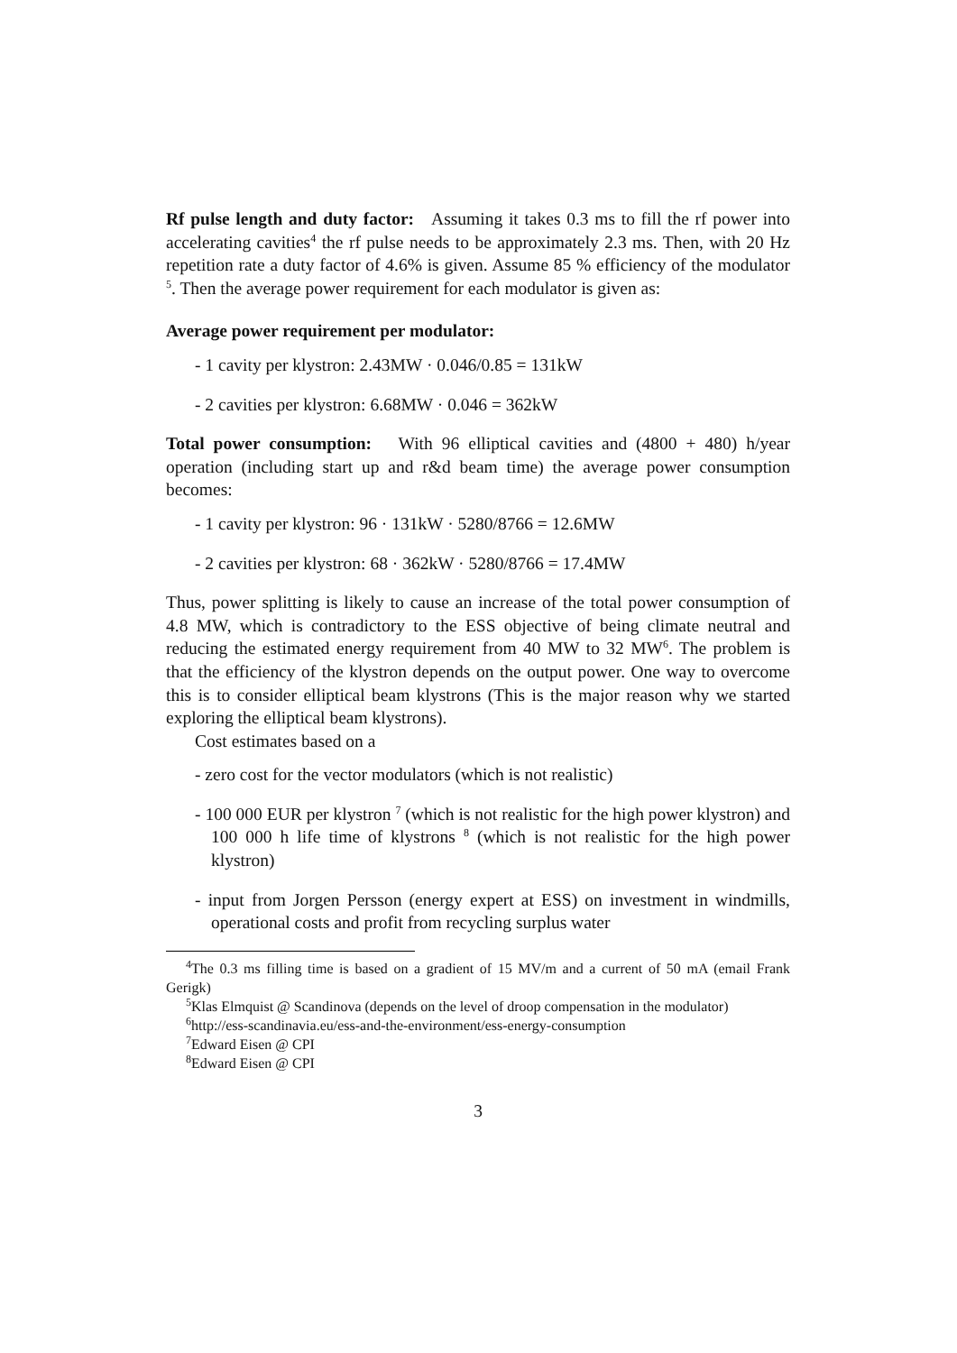Rf pulse length and duty factor: Assuming it takes 0.3 ms to fill the rf power into accelerating cavities<sup>4</sup> the rf pulse needs to be approximately 2.3 ms. Then, with 20 Hz repetition rate a duty factor of 4.6% is given. Assume 85 % efficiency of the modulator <sup>5</sup>. Then the average power requirement for each modulator is given as:
Average power requirement per modulator:
- 1 cavity per klystron: 2.43MW · 0.046/0.85 = 131kW
- 2 cavities per klystron: 6.68MW · 0.046 = 362kW
Total power consumption: With 96 elliptical cavities and (4800 + 480) h/year operation (including start up and r&d beam time) the average power consumption becomes:
- 1 cavity per klystron: 96 · 131kW · 5280/8766 = 12.6MW
- 2 cavities per klystron: 68 · 362kW · 5280/8766 = 17.4MW
Thus, power splitting is likely to cause an increase of the total power consumption of 4.8 MW, which is contradictory to the ESS objective of being climate neutral and reducing the estimated energy requirement from 40 MW to 32 MW<sup>6</sup>. The problem is that the efficiency of the klystron depends on the output power. One way to overcome this is to consider elliptical beam klystrons (This is the major reason why we started exploring the elliptical beam klystrons).
Cost estimates based on a
- zero cost for the vector modulators (which is not realistic)
- 100 000 EUR per klystron <sup>7</sup> (which is not realistic for the high power klystron) and 100 000 h life time of klystrons <sup>8</sup> (which is not realistic for the high power klystron)
- input from Jorgen Persson (energy expert at ESS) on investment in windmills, operational costs and profit from recycling surplus water
<sup>4</sup> The 0.3 ms filling time is based on a gradient of 15 MV/m and a current of 50 mA (email Frank Gerigk)
<sup>5</sup> Klas Elmquist @ Scandinova (depends on the level of droop compensation in the modulator)
<sup>6</sup> http://ess-scandinavia.eu/ess-and-the-environment/ess-energy-consumption
<sup>7</sup> Edward Eisen @ CPI
<sup>8</sup> Edward Eisen @ CPI
3